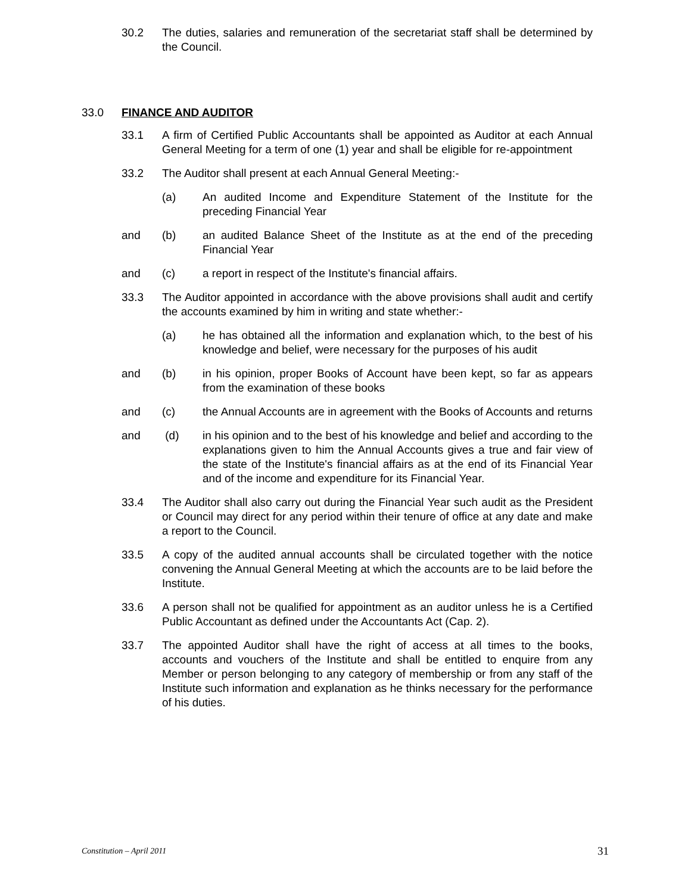30.2 The duties, salaries and remuneration of the secretariat staff shall be determined by the Council.
33.0 FINANCE AND AUDITOR
33.1 A firm of Certified Public Accountants shall be appointed as Auditor at each Annual General Meeting for a term of one (1) year and shall be eligible for re-appointment
33.2 The Auditor shall present at each Annual General Meeting:-
(a) An audited Income and Expenditure Statement of the Institute for the preceding Financial Year
and (b) an audited Balance Sheet of the Institute as at the end of the preceding Financial Year
and (c) a report in respect of the Institute's financial affairs.
33.3 The Auditor appointed in accordance with the above provisions shall audit and certify the accounts examined by him in writing and state whether:-
(a) he has obtained all the information and explanation which, to the best of his knowledge and belief, were necessary for the purposes of his audit
and (b) in his opinion, proper Books of Account have been kept, so far as appears from the examination of these books
and (c) the Annual Accounts are in agreement with the Books of Accounts and returns
and (d) in his opinion and to the best of his knowledge and belief and according to the explanations given to him the Annual Accounts gives a true and fair view of the state of the Institute's financial affairs as at the end of its Financial Year and of the income and expenditure for its Financial Year.
33.4 The Auditor shall also carry out during the Financial Year such audit as the President or Council may direct for any period within their tenure of office at any date and make a report to the Council.
33.5 A copy of the audited annual accounts shall be circulated together with the notice convening the Annual General Meeting at which the accounts are to be laid before the Institute.
33.6 A person shall not be qualified for appointment as an auditor unless he is a Certified Public Accountant as defined under the Accountants Act (Cap. 2).
33.7 The appointed Auditor shall have the right of access at all times to the books, accounts and vouchers of the Institute and shall be entitled to enquire from any Member or person belonging to any category of membership or from any staff of the Institute such information and explanation as he thinks necessary for the performance of his duties.
Constitution – April 2011 31